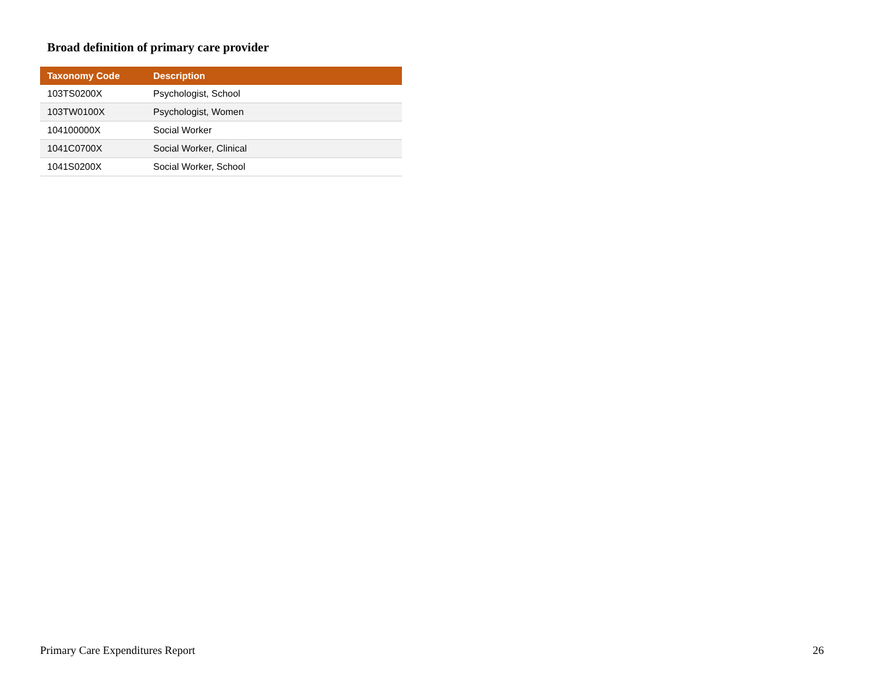Broad definition of primary care provider
| Taxonomy Code | Description |
| --- | --- |
| 103TS0200X | Psychologist, School |
| 103TW0100X | Psychologist, Women |
| 104100000X | Social Worker |
| 1041C0700X | Social Worker, Clinical |
| 1041S0200X | Social Worker, School |
Primary Care Expenditures Report 26